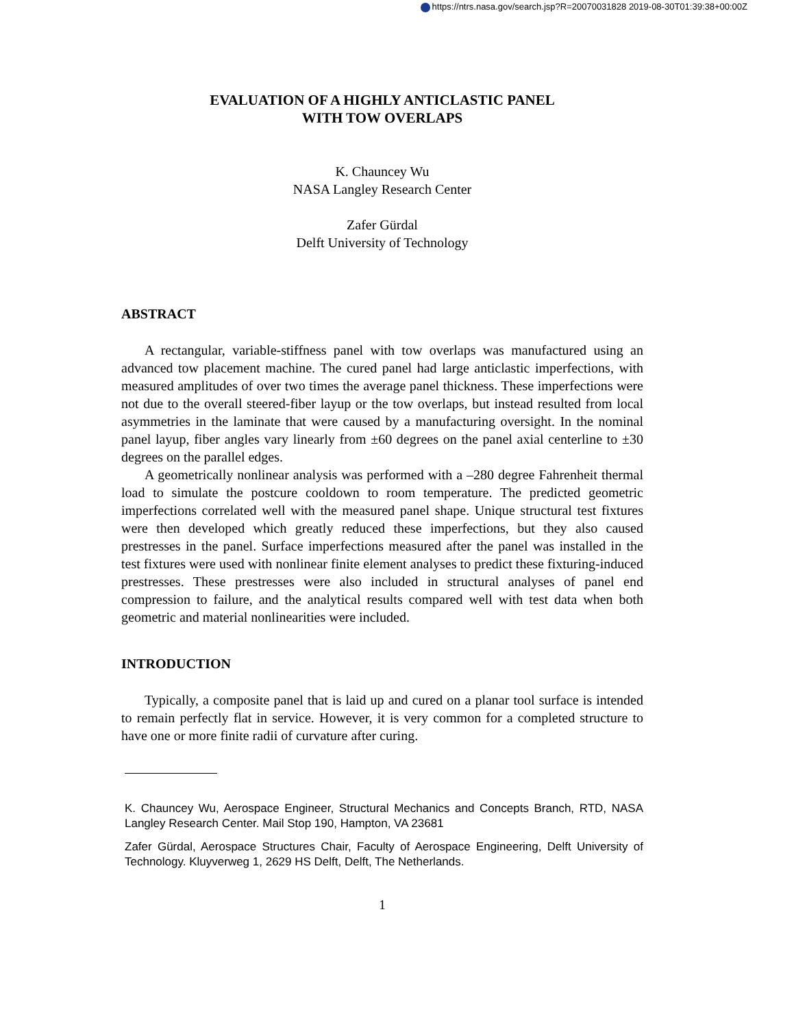https://ntrs.nasa.gov/search.jsp?R=20070031828 2019-08-30T01:39:38+00:00Z
EVALUATION OF A HIGHLY ANTICLASTIC PANEL
WITH TOW OVERLAPS
K. Chauncey Wu
NASA Langley Research Center
Zafer Gürdal
Delft University of Technology
ABSTRACT
A rectangular, variable-stiffness panel with tow overlaps was manufactured using an advanced tow placement machine. The cured panel had large anticlastic imperfections, with measured amplitudes of over two times the average panel thickness. These imperfections were not due to the overall steered-fiber layup or the tow overlaps, but instead resulted from local asymmetries in the laminate that were caused by a manufacturing oversight. In the nominal panel layup, fiber angles vary linearly from ±60 degrees on the panel axial centerline to ±30 degrees on the parallel edges.
A geometrically nonlinear analysis was performed with a –280 degree Fahrenheit thermal load to simulate the postcure cooldown to room temperature. The predicted geometric imperfections correlated well with the measured panel shape. Unique structural test fixtures were then developed which greatly reduced these imperfections, but they also caused prestresses in the panel. Surface imperfections measured after the panel was installed in the test fixtures were used with nonlinear finite element analyses to predict these fixturing-induced prestresses. These prestresses were also included in structural analyses of panel end compression to failure, and the analytical results compared well with test data when both geometric and material nonlinearities were included.
INTRODUCTION
Typically, a composite panel that is laid up and cured on a planar tool surface is intended to remain perfectly flat in service. However, it is very common for a completed structure to have one or more finite radii of curvature after curing.
K. Chauncey Wu, Aerospace Engineer, Structural Mechanics and Concepts Branch, RTD, NASA Langley Research Center. Mail Stop 190, Hampton, VA 23681
Zafer Gürdal, Aerospace Structures Chair, Faculty of Aerospace Engineering, Delft University of Technology. Kluyverweg 1, 2629 HS Delft, Delft, The Netherlands.
1